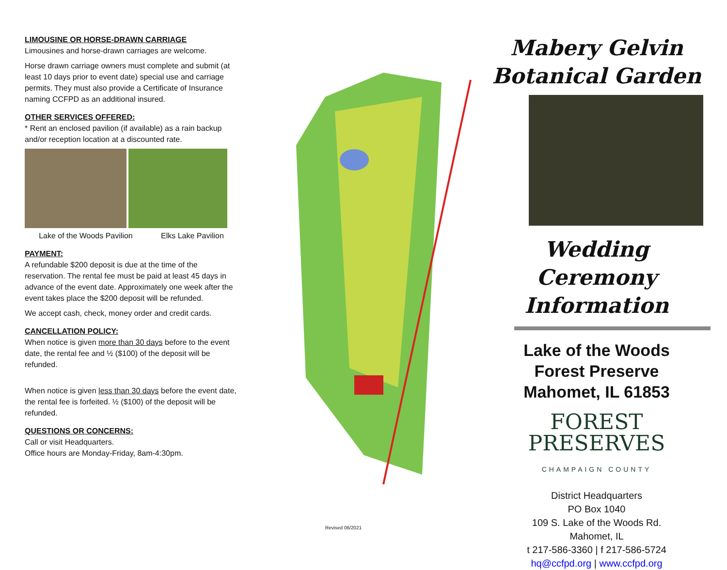LIMOUSINE OR HORSE-DRAWN CARRIAGE
Limousines and horse-drawn carriages are welcome.
Horse drawn carriage owners must complete and submit (at least 10 days prior to event date) special use and carriage permits. They must also provide a Certificate of Insurance naming CCFPD as an additional insured.
OTHER SERVICES OFFERED:
* Rent an enclosed pavilion (if available) as a rain backup and/or reception location at a discounted rate.
Lake of the Woods Pavilion Elks Lake Pavilion
PAYMENT:
A refundable $200 deposit is due at the time of the reservation. The rental fee must be paid at least 45 days in advance of the event date. Approximately one week after the event takes place the $200 deposit will be refunded.
We accept cash, check, money order and credit cards.
CANCELLATION POLICY:
When notice is given more than 30 days before to the event date, the rental fee and ½ ($100) of the deposit will be refunded.
When notice is given less than 30 days before the event date, the rental fee is forfeited. ½ ($100) of the deposit will be refunded.
QUESTIONS OR CONCERNS:
Call or visit Headquarters.
Office hours are Monday-Friday, 8am-4:30pm.
Revised 06/2021
Mabery Gelvin
Botanical Garden
Wedding Ceremony
Information
Lake of the Woods
Forest Preserve
Mahomet, IL 61853
FOREST
PRESERVES
CHAMPAIGN COUNTY
District Headquarters
PO Box 1040
109 S. Lake of the Woods Rd.
Mahomet, IL
t 217-586-3360 | f 217-586-5724
hq@ccfpd.org | www.ccfpd.org